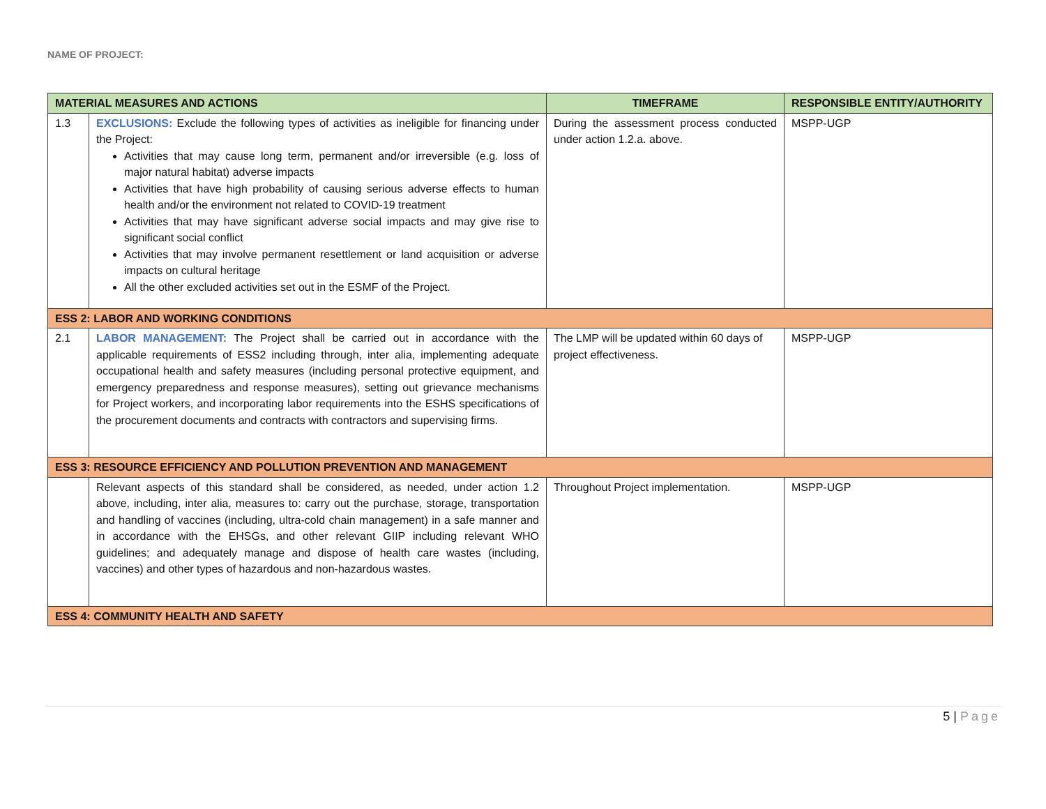NAME OF PROJECT:
| MATERIAL MEASURES AND ACTIONS | | TIMEFRAME | RESPONSIBLE ENTITY/AUTHORITY |
| --- | --- | --- | --- |
| 1.3 | EXCLUSIONS: Exclude the following types of activities as ineligible for financing under the Project: Activities that may cause long term, permanent and/or irreversible (e.g. loss of major natural habitat) adverse impacts Activities that have high probability of causing serious adverse effects to human health and/or the environment not related to COVID-19 treatment Activities that may have significant adverse social impacts and may give rise to significant social conflict Activities that may involve permanent resettlement or land acquisition or adverse impacts on cultural heritage All the other excluded activities set out in the ESMF of the Project. | During the assessment process conducted under action 1.2.a. above. | MSPP-UGP |
| ESS 2: LABOR AND WORKING CONDITIONS | | | |
| 2.1 | LABOR MANAGEMENT: The Project shall be carried out in accordance with the applicable requirements of ESS2 including through, inter alia, implementing adequate occupational health and safety measures (including personal protective equipment, and emergency preparedness and response measures), setting out grievance mechanisms for Project workers, and incorporating labor requirements into the ESHS specifications of the procurement documents and contracts with contractors and supervising firms. | The LMP will be updated within 60 days of project effectiveness. | MSPP-UGP |
| ESS 3: RESOURCE EFFICIENCY AND POLLUTION PREVENTION AND MANAGEMENT | | | |
| | Relevant aspects of this standard shall be considered, as needed, under action 1.2 above, including, inter alia, measures to: carry out the purchase, storage, transportation and handling of vaccines (including, ultra-cold chain management) in a safe manner and in accordance with the EHSGs, and other relevant GIIP including relevant WHO guidelines; and adequately manage and dispose of health care wastes (including, vaccines) and other types of hazardous and non-hazardous wastes. | Throughout Project implementation. | MSPP-UGP |
| ESS 4: COMMUNITY HEALTH AND SAFETY | | | |
5 | Page